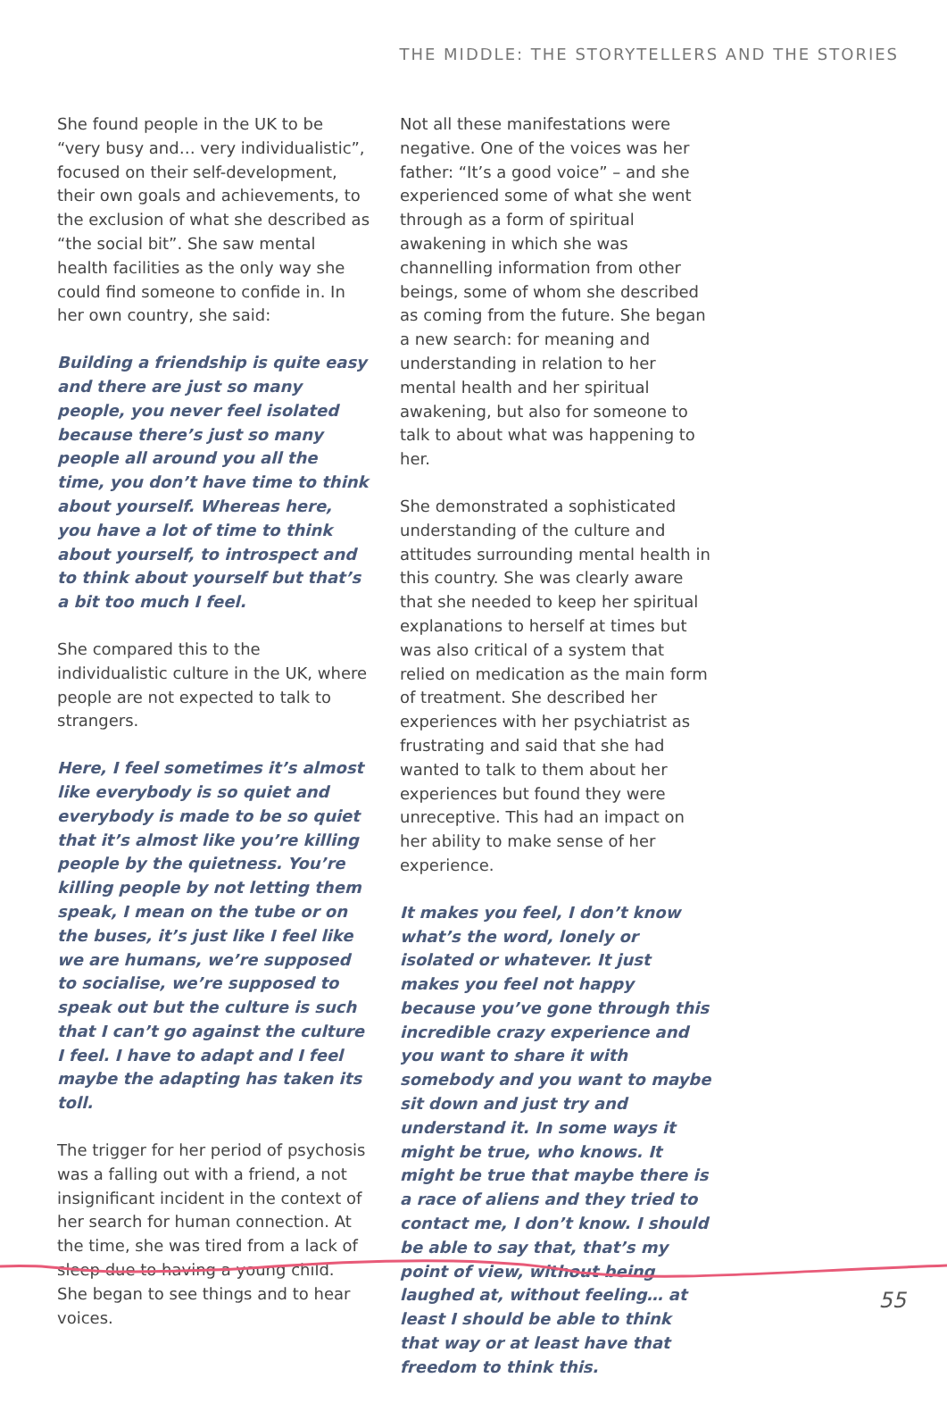THE MIDDLE: THE STORYTELLERS AND THE STORIES
She found people in the UK to be “very busy and… very individualistic”, focused on their self-development, their own goals and achievements, to the exclusion of what she described as “the social bit”. She saw mental health facilities as the only way she could find someone to confide in. In her own country, she said:
Building a friendship is quite easy and there are just so many people, you never feel isolated because there’s just so many people all around you all the time, you don’t have time to think about yourself. Whereas here, you have a lot of time to think about yourself, to introspect and to think about yourself but that’s a bit too much I feel.
She compared this to the individualistic culture in the UK, where people are not expected to talk to strangers.
Here, I feel sometimes it’s almost like everybody is so quiet and everybody is made to be so quiet that it’s almost like you’re killing people by the quietness. You’re killing people by not letting them speak, I mean on the tube or on the buses, it’s just like I feel like we are humans, we’re supposed to socialise, we’re supposed to speak out but the culture is such that I can’t go against the culture I feel. I have to adapt and I feel maybe the adapting has taken its toll.
The trigger for her period of psychosis was a falling out with a friend, a not insignificant incident in the context of her search for human connection. At the time, she was tired from a lack of sleep due to having a young child. She began to see things and to hear voices.
Not all these manifestations were negative. One of the voices was her father: “It’s a good voice” – and she experienced some of what she went through as a form of spiritual awakening in which she was channelling information from other beings, some of whom she described as coming from the future. She began a new search: for meaning and understanding in relation to her mental health and her spiritual awakening, but also for someone to talk to about what was happening to her.
She demonstrated a sophisticated understanding of the culture and attitudes surrounding mental health in this country. She was clearly aware that she needed to keep her spiritual explanations to herself at times but was also critical of a system that relied on medication as the main form of treatment. She described her experiences with her psychiatrist as frustrating and said that she had wanted to talk to them about her experiences but found they were unreceptive. This had an impact on her ability to make sense of her experience.
It makes you feel, I don’t know what’s the word, lonely or isolated or whatever. It just makes you feel not happy because you’ve gone through this incredible crazy experience and you want to share it with somebody and you want to maybe sit down and just try and understand it. In some ways it might be true, who knows. It might be true that maybe there is a race of aliens and they tried to contact me, I don’t know. I should be able to say that, that’s my point of view, without being laughed at, without feeling… at least I should be able to think that way or at least have that freedom to think this.
55